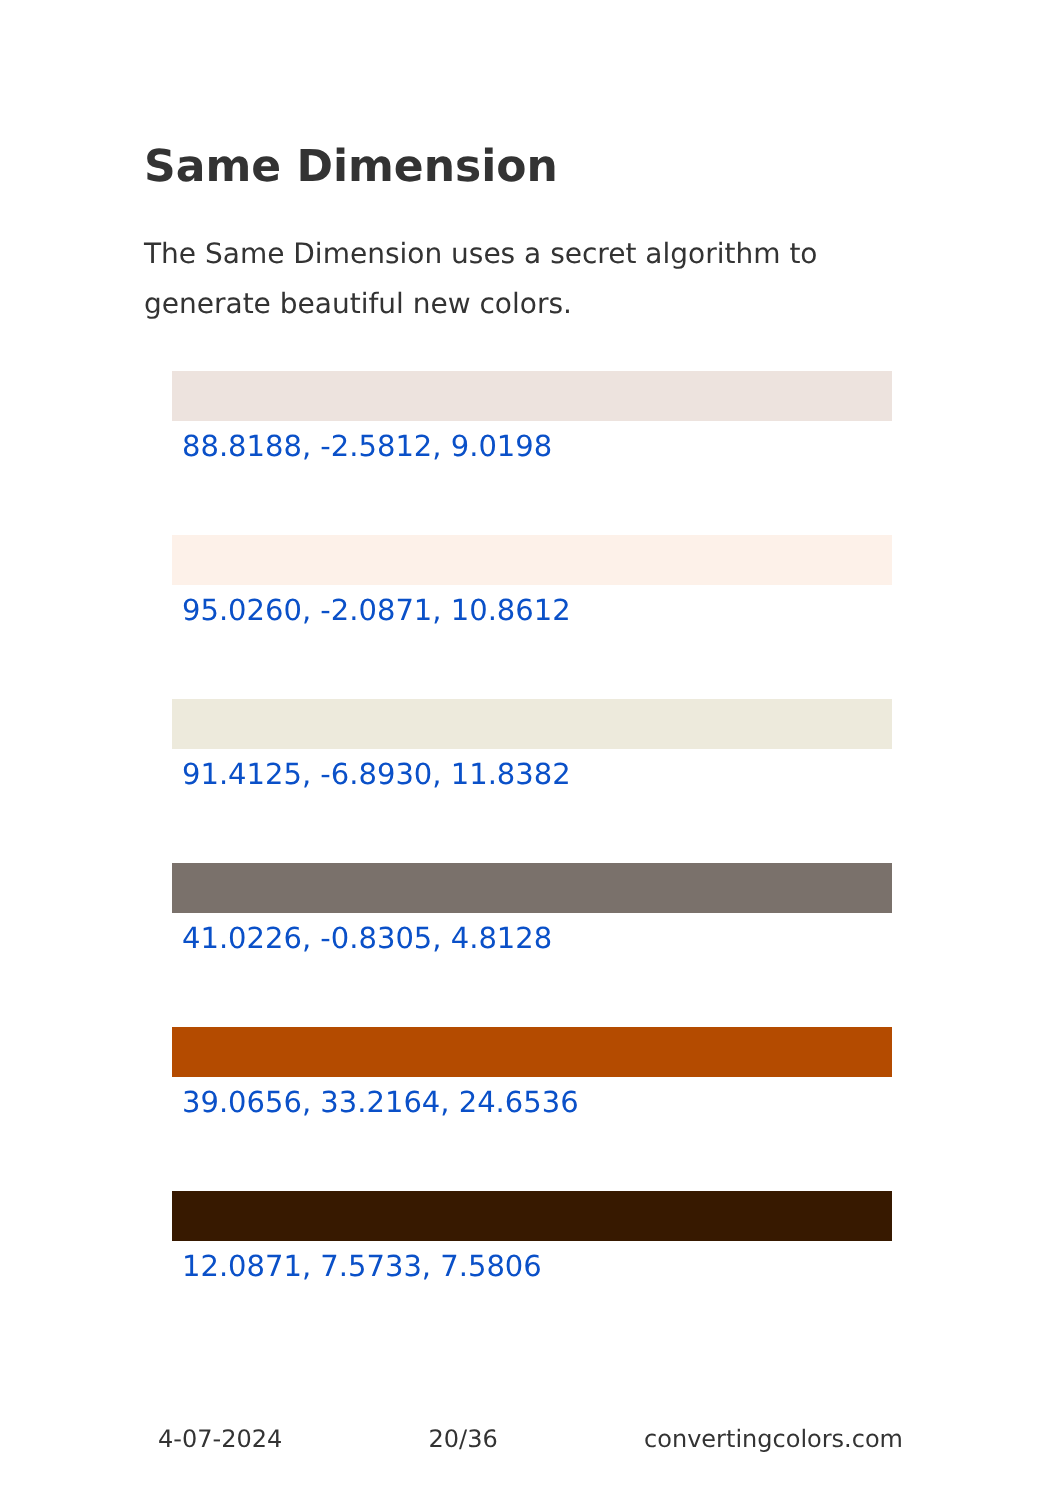Same Dimension
The Same Dimension uses a secret algorithm to generate beautiful new colors.
88.8188, -2.5812, 9.0198
95.0260, -2.0871, 10.8612
91.4125, -6.8930, 11.8382
41.0226, -0.8305, 4.8128
39.0656, 33.2164, 24.6536
12.0871, 7.5733, 7.5806
4-07-2024 20/36 convertingcolors.com